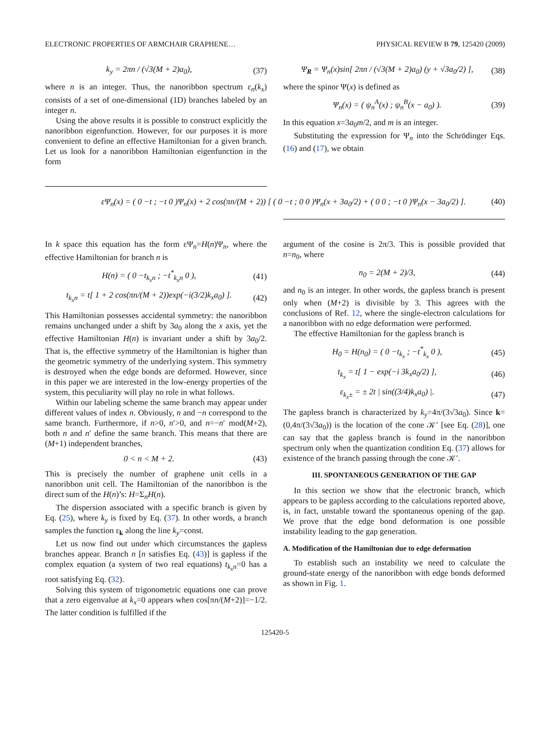ELECTRONIC PROPERTIES OF ARMCHAIR GRAPHENE… PHYSICAL REVIEW B 79, 125420 (2009)
k<sub>y</sub> = 2πn / (√3(M + 2)a<sub>0</sub>), (37)
where n is an integer. Thus, the nanoribbon spectrum ε<sub>n</sub>(k<sub>x</sub>) consists of a set of one-dimensional (1D) branches labeled by an integer n.
Using the above results it is possible to construct explicitly the nanoribbon eigenfunction. However, for our purposes it is more convenient to define an effective Hamiltonian for a given branch. Let us look for a nanoribbon Hamiltonian eigenfunction in the form
Ψ<sub>R</sub> = Ψ<sub>n</sub>(x)sin[ 2πn / (√3(M + 2)a<sub>0</sub>) (y + √3a<sub>0</sub>/2) ], (38)
where the spinor Ψ(x) is defined as
Ψ<sub>n</sub>(x) = ( ψ<sub>n</sub><sup>A</sup>(x) ; ψ<sub>n</sub><sup>B</sup>(x − a<sub>0</sub>) ). (39)
In this equation x=3a<sub>0</sub>m/2, and m is an integer.
Substituting the expression for Ψ<sub>n</sub> into the Schrödinger Eqs. (16) and (17), we obtain
εΨ<sub>n</sub>(x) = ( 0 −t ; −t 0 )Ψ<sub>n</sub>(x) + 2 cos(πn/(M + 2)) [ ( 0 −t ; 0 0 )Ψ<sub>n</sub>(x + 3a<sub>0</sub>/2) + ( 0 0 ; −t 0 )Ψ<sub>n</sub>(x − 3a<sub>0</sub>/2) ]. (40)
In k space this equation has the form εΨ<sub>n</sub>=H(n)Ψ<sub>n</sub>, where the effective Hamiltonian for branch n is
H(n) = ( 0 −t<sub>k<sub>x</sub>n</sub> ; −t<sup>*</sup><sub>k<sub>x</sub>n</sub> 0 ), (41)
t<sub>k<sub>x</sub>n</sub> = t[ 1 + 2 cos(πn/(M + 2))exp(−i(3/2)k<sub>x</sub>a<sub>0</sub>) ]. (42)
This Hamiltonian possesses accidental symmetry: the nanoribbon remains unchanged under a shift by 3a<sub>0</sub> along the x axis, yet the effective Hamiltonian H(n) is invariant under a shift by 3a<sub>0</sub>/2. That is, the effective symmetry of the Hamiltonian is higher than the geometric symmetry of the underlying system. This symmetry is destroyed when the edge bonds are deformed. However, since in this paper we are interested in the low-energy properties of the system, this peculiarity will play no role in what follows.
Within our labeling scheme the same branch may appear under different values of index n. Obviously, n and −n correspond to the same branch. Furthermore, if n>0, n′>0, and n=−n′ mod(M+2), both n and n′ define the same branch. This means that there are (M+1) independent branches,
0 < n < M + 2. (43)
This is precisely the number of graphene unit cells in a nanoribbon unit cell. The Hamiltonian of the nanoribbon is the direct sum of the H(n)’s: H=Σ<sub>n</sub>H(n).
The dispersion associated with a specific branch is given by Eq. (25), where k<sub>y</sub> is fixed by Eq. (37). In other words, a branch samples the function ε<sub>k</sub> along the line k<sub>y</sub>=const.
Let us now find out under which circumstances the gapless branches appear. Branch n [n satisfies Eq. (43)] is gapless if the complex equation (a system of two real equations) t<sub>k<sub>x</sub>n</sub>=0 has a root satisfying Eq. (32).
Solving this system of trigonometric equations one can prove that a zero eigenvalue at k<sub>x</sub>=0 appears when cos[πn/(M+2)]=−1/2. The latter condition is fulfilled if the
argument of the cosine is 2π/3. This is possible provided that n=n<sub>0</sub>, where
n<sub>0</sub> = 2(M + 2)/3, (44)
and n<sub>0</sub> is an integer. In other words, the gapless branch is present only when (M+2) is divisible by 3. This agrees with the conclusions of Ref. 12, where the single-electron calculations for a nanoribbon with no edge deformation were performed.
The effective Hamiltonian for the gapless branch is
H<sub>0</sub> = H(n<sub>0</sub>) = ( 0 −t<sub>k<sub>x</sub></sub> ; −t<sup>*</sup><sub>k<sub>x</sub></sub> 0 ), (45)
t<sub>k<sub>x</sub></sub> = t[ 1 − exp(−i 3k<sub>x</sub>a<sub>0</sub>/2) ], (46)
ε<sub>k<sub>x</sub>±</sub> = ± 2t | sin((3/4)k<sub>x</sub>a<sub>0</sub>) |. (47)
The gapless branch is characterized by k<sub>y</sub>=4π/(3√3a<sub>0</sub>). Since k=(0,4π/(3√3a<sub>0</sub>)) is the location of the cone 𝒦′ [see Eq. (28)], one can say that the gapless branch is found in the nanoribbon spectrum only when the quantization condition Eq. (37) allows for existence of the branch passing through the cone 𝒦′.
III. SPONTANEOUS GENERATION OF THE GAP
In this section we show that the electronic branch, which appears to be gapless according to the calculations reported above, is, in fact, unstable toward the spontaneous opening of the gap. We prove that the edge bond deformation is one possible instability leading to the gap generation.
A. Modification of the Hamiltonian due to edge deformation
To establish such an instability we need to calculate the ground-state energy of the nanoribbon with edge bonds deformed as shown in Fig. 1.
125420-5